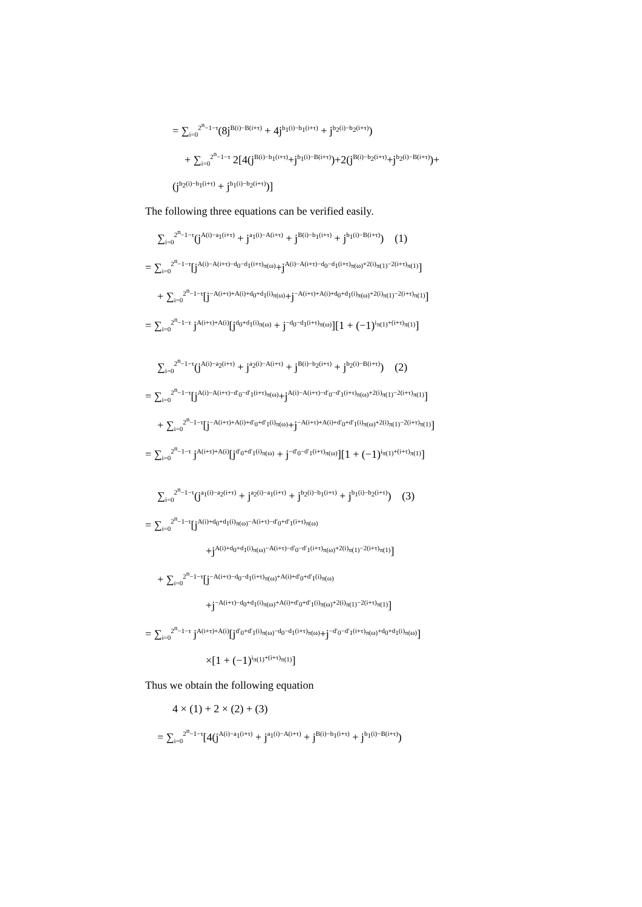= ∑<sub>i=0</sub><sup>2<sup>n</sup>−1−τ</sup>(8j<sup>B(i)−B(i+τ)</sup> + 4j<sup>b<sub>1</sub>(i)−b<sub>1</sub>(i+τ)</sup> + j<sup>b<sub>2</sub>(i)−b<sub>2</sub>(i+τ)</sup>)
+ ∑<sub>i=0</sub><sup>2<sup>n</sup>−1−τ</sup> 2[4(j<sup>B(i)−b<sub>1</sub>(i+τ)</sup>+j<sup>b<sub>1</sub>(i)−B(i+τ)</sup>)+2(j<sup>B(i)−b<sub>2</sub>(i+τ)</sup>+j<sup>b<sub>2</sub>(i)−B(i+τ)</sup>)+
(j<sup>b<sub>2</sub>(i)−b<sub>1</sub>(i+τ)</sup> + j<sup>b<sub>1</sub>(i)−b<sub>2</sub>(i+τ)</sup>)]
The following three equations can be verified easily.
∑<sub>i=0</sub><sup>2<sup>n</sup>−1−τ</sup>(j<sup>A(i)−a<sub>1</sub>(i+τ)</sup> + j<sup>a<sub>1</sub>(i)−A(i+τ)</sup> + j<sup>B(i)−b<sub>1</sub>(i+τ)</sup> + j<sup>b<sub>1</sub>(i)−B(i+τ)</sup>) (1)
= ∑<sub>i=0</sub><sup>2<sup>n</sup>−1−τ</sup>[j<sup>A(i)−A(i+τ)−d<sub>0</sub>−d<sub>1</sub>(i+τ)<sub>π(ω)</sub></sup>+j<sup>A(i)−A(i+τ)−d<sub>0</sub>−d<sub>1</sub>(i+τ)<sub>π(ω)</sub>+2(i)<sub>π(1)</sub>−2(i+τ)<sub>π(1)</sub></sup>]
+ ∑<sub>i=0</sub><sup>2<sup>n</sup>−1−τ</sup>[j<sup>−A(i+τ)+A(i)+d<sub>0</sub>+d<sub>1</sub>(i)<sub>π(ω)</sub></sup>+j<sup>−A(i+τ)+A(i)+d<sub>0</sub>+d<sub>1</sub>(i)<sub>π(ω)</sub>+2(i)<sub>π(1)</sub>−2(i+τ)<sub>π(1)</sub></sup>]
= ∑<sub>i=0</sub><sup>2<sup>n</sup>−1−τ</sup> j<sup>A(i+τ)+A(i)</sup>[j<sup>d<sub>0</sub>+d<sub>1</sub>(i)<sub>π(ω)</sub></sup> + j<sup>−d<sub>0</sub>−d<sub>1</sub>(i+τ)<sub>π(ω)</sub></sup>][1 + (−1)<sup>i<sub>π(1)</sub>+(i+τ)<sub>π(1)</sub></sup>]
∑<sub>i=0</sub><sup>2<sup>n</sup>−1−τ</sup>(j<sup>A(i)−a<sub>2</sub>(i+τ)</sup> + j<sup>a<sub>2</sub>(i)−A(i+τ)</sup> + j<sup>B(i)−b<sub>2</sub>(i+τ)</sup> + j<sup>b<sub>2</sub>(i)−B(i+τ)</sup>) (2)
= ∑<sub>i=0</sub><sup>2<sup>n</sup>−1−τ</sup>[j<sup>A(i)−A(i+τ)−d′<sub>0</sub>−d′<sub>1</sub>(i+τ)<sub>π(ω)</sub></sup>+j<sup>A(i)−A(i+τ)−d′<sub>0</sub>−d′<sub>1</sub>(i+τ)<sub>π(ω)</sub>+2(i)<sub>π(1)</sub>−2(i+τ)<sub>π(1)</sub></sup>]
+ ∑<sub>i=0</sub><sup>2<sup>n</sup>−1−τ</sup>[j<sup>−A(i+τ)+A(i)+d′<sub>0</sub>+d′<sub>1</sub>(i)<sub>π(ω)</sub></sup>+j<sup>−A(i+τ)+A(i)+d′<sub>0</sub>+d′<sub>1</sub>(i)<sub>π(ω)</sub>+2(i)<sub>π(1)</sub>−2(i+τ)<sub>π(1)</sub></sup>]
= ∑<sub>i=0</sub><sup>2<sup>n</sup>−1−τ</sup> j<sup>A(i+τ)+A(i)</sup>[j<sup>d′<sub>0</sub>+d′<sub>1</sub>(i)<sub>π(ω)</sub></sup> + j<sup>−d′<sub>0</sub>−d′<sub>1</sub>(i+τ)<sub>π(ω)</sub></sup>][1 + (−1)<sup>i<sub>π(1)</sub>+(i+τ)<sub>π(1)</sub></sup>]
∑<sub>i=0</sub><sup>2<sup>n</sup>−1−τ</sup>(j<sup>a<sub>1</sub>(i)−a<sub>2</sub>(i+τ)</sup> + j<sup>a<sub>2</sub>(i)−a<sub>1</sub>(i+τ)</sup> + j<sup>b<sub>2</sub>(i)−b<sub>1</sub>(i+τ)</sup> + j<sup>b<sub>1</sub>(i)−b<sub>2</sub>(i+τ)</sup>) (3)
= ∑<sub>i=0</sub><sup>2<sup>n</sup>−1−τ</sup>[j<sup>A(i)+d<sub>0</sub>+d<sub>1</sub>(i)<sub>π(ω)</sub>−A(i+τ)−d′<sub>0</sub>+d′<sub>1</sub>(i+τ)<sub>π(ω)</sub></sup>
+j<sup>A(i)+d<sub>0</sub>+d<sub>1</sub>(i)<sub>π(ω)</sub>−A(i+τ)−d′<sub>0</sub>−d′<sub>1</sub>(i+τ)<sub>π(ω)</sub>+2(i)<sub>π(1)</sub>−2(i+τ)<sub>π(1)</sub></sup>]
+ ∑<sub>i=0</sub><sup>2<sup>n</sup>−1−τ</sup>[j<sup>−A(i+τ)−d<sub>0</sub>−d<sub>1</sub>(i+τ)<sub>π(ω)</sub>+A(i)+d′<sub>0</sub>+d′<sub>1</sub>(i)<sub>π(ω)</sub></sup>
+j<sup>−A(i+τ)−d<sub>0</sub>+d<sub>1</sub>(i)<sub>π(ω)</sub>+A(i)+d′<sub>0</sub>+d′<sub>1</sub>(i)<sub>π(ω)</sub>+2(i)<sub>π(1)</sub>−2(i+τ)<sub>π(1)</sub></sup>]
= ∑<sub>i=0</sub><sup>2<sup>n</sup>−1−τ</sup> j<sup>A(i+τ)+A(i)</sup>[j<sup>d′<sub>0</sub>+d′<sub>1</sub>(i)<sub>π(ω)</sub>−d<sub>0</sub>−d<sub>1</sub>(i+τ)<sub>π(ω)</sub></sup>+j<sup>−d′<sub>0</sub>−d′<sub>1</sub>(i+τ)<sub>π(ω)</sub>+d<sub>0</sub>+d<sub>1</sub>(i)<sub>π(ω)</sub></sup>]
×[1 + (−1)<sup>i<sub>π(1)</sub>+(i+τ)<sub>π(1)</sub></sup>]
Thus we obtain the following equation
4 × (1) + 2 × (2) + (3)
= ∑<sub>i=0</sub><sup>2<sup>n</sup>−1−τ</sup>[4(j<sup>A(i)−a<sub>1</sub>(i+τ)</sup> + j<sup>a<sub>1</sub>(i)−A(i+τ)</sup> + j<sup>B(i)−b<sub>1</sub>(i+τ)</sup> + j<sup>b<sub>1</sub>(i)−B(i+τ)</sup>)